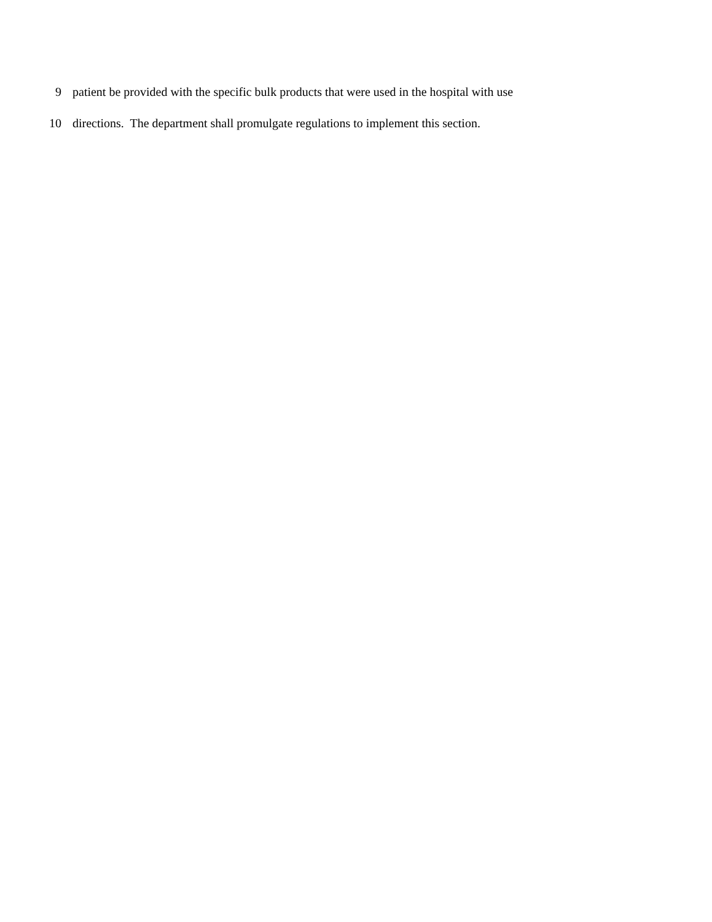9 patient be provided with the specific bulk products that were used in the hospital with use
10 directions. The department shall promulgate regulations to implement this section.